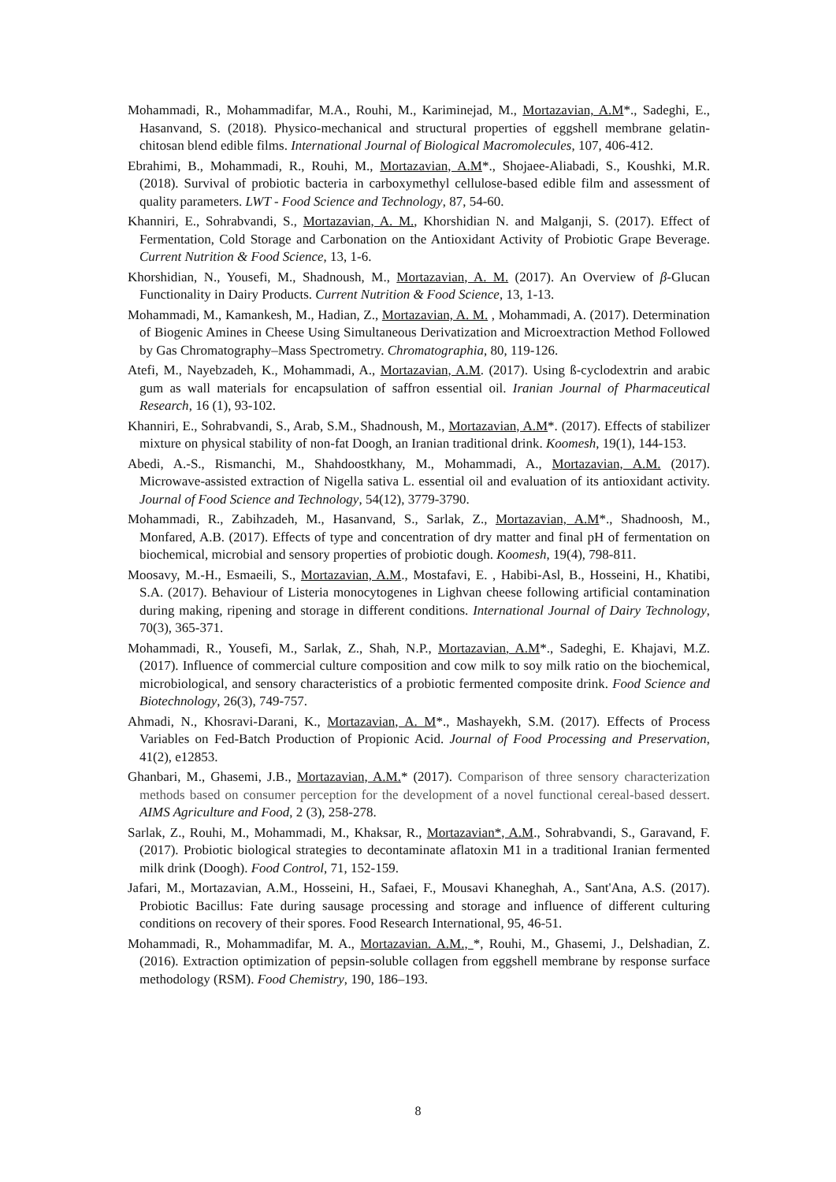Mohammadi, R., Mohammadifar, M.A., Rouhi, M., Kariminejad, M., Mortazavian, A.M*., Sadeghi, E., Hasanvand, S. (2018). Physico-mechanical and structural properties of eggshell membrane gelatin- chitosan blend edible films. International Journal of Biological Macromolecules, 107, 406-412.
Ebrahimi, B., Mohammadi, R., Rouhi, M., Mortazavian, A.M*., Shojaee-Aliabadi, S., Koushki, M.R. (2018). Survival of probiotic bacteria in carboxymethyl cellulose-based edible film and assessment of quality parameters. LWT - Food Science and Technology, 87, 54-60.
Khanniri, E., Sohrabvandi, S., Mortazavian, A. M., Khorshidian N. and Malganji, S. (2017). Effect of Fermentation, Cold Storage and Carbonation on the Antioxidant Activity of Probiotic Grape Beverage. Current Nutrition & Food Science, 13, 1-6.
Khorshidian, N., Yousefi, M., Shadnoush, M., Mortazavian, A. M. (2017). An Overview of β-Glucan Functionality in Dairy Products. Current Nutrition & Food Science, 13, 1-13.
Mohammadi, M., Kamankesh, M., Hadian, Z., Mortazavian, A. M. , Mohammadi, A. (2017). Determination of Biogenic Amines in Cheese Using Simultaneous Derivatization and Microextraction Method Followed by Gas Chromatography–Mass Spectrometry. Chromatographia, 80, 119-126.
Atefi, M., Nayebzadeh, K., Mohammadi, A., Mortazavian, A.M. (2017). Using ß-cyclodextrin and arabic gum as wall materials for encapsulation of saffron essential oil. Iranian Journal of Pharmaceutical Research, 16 (1), 93-102.
Khanniri, E., Sohrabvandi, S., Arab, S.M., Shadnoush, M., Mortazavian, A.M*. (2017). Effects of stabilizer mixture on physical stability of non-fat Doogh, an Iranian traditional drink. Koomesh, 19(1), 144-153.
Abedi, A.-S., Rismanchi, M., Shahdoostkhany, M., Mohammadi, A., Mortazavian, A.M. (2017). Microwave-assisted extraction of Nigella sativa L. essential oil and evaluation of its antioxidant activity. Journal of Food Science and Technology, 54(12), 3779-3790.
Mohammadi, R., Zabihzadeh, M., Hasanvand, S., Sarlak, Z., Mortazavian, A.M*., Shadnoosh, M., Monfared, A.B. (2017). Effects of type and concentration of dry matter and final pH of fermentation on biochemical, microbial and sensory properties of probiotic dough. Koomesh, 19(4), 798-811.
Moosavy, M.-H., Esmaeili, S., Mortazavian, A.M., Mostafavi, E. , Habibi-Asl, B., Hosseini, H., Khatibi, S.A. (2017). Behaviour of Listeria monocytogenes in Lighvan cheese following artificial contamination during making, ripening and storage in different conditions. International Journal of Dairy Technology, 70(3), 365-371.
Mohammadi, R., Yousefi, M., Sarlak, Z., Shah, N.P., Mortazavian, A.M*., Sadeghi, E. Khajavi, M.Z. (2017). Influence of commercial culture composition and cow milk to soy milk ratio on the biochemical, microbiological, and sensory characteristics of a probiotic fermented composite drink. Food Science and Biotechnology, 26(3), 749-757.
Ahmadi, N., Khosravi-Darani, K., Mortazavian, A. M*., Mashayekh, S.M. (2017). Effects of Process Variables on Fed-Batch Production of Propionic Acid. Journal of Food Processing and Preservation, 41(2), e12853.
Ghanbari, M., Ghasemi, J.B., Mortazavian, A.M.* (2017). Comparison of three sensory characterization methods based on consumer perception for the development of a novel functional cereal-based dessert. AIMS Agriculture and Food, 2 (3), 258-278.
Sarlak, Z., Rouhi, M., Mohammadi, M., Khaksar, R., Mortazavian*, A.M., Sohrabvandi, S., Garavand, F. (2017). Probiotic biological strategies to decontaminate aflatoxin M1 in a traditional Iranian fermented milk drink (Doogh). Food Control, 71, 152-159.
Jafari, M., Mortazavian, A.M., Hosseini, H., Safaei, F., Mousavi Khaneghah, A., Sant'Ana, A.S. (2017). Probiotic Bacillus: Fate during sausage processing and storage and influence of different culturing conditions on recovery of their spores. Food Research International, 95, 46-51.
Mohammadi, R., Mohammadifar, M. A., Mortazavian. A.M., *, Rouhi, M., Ghasemi, J., Delshadian, Z. (2016). Extraction optimization of pepsin-soluble collagen from eggshell membrane by response surface methodology (RSM). Food Chemistry, 190, 186–193.
8